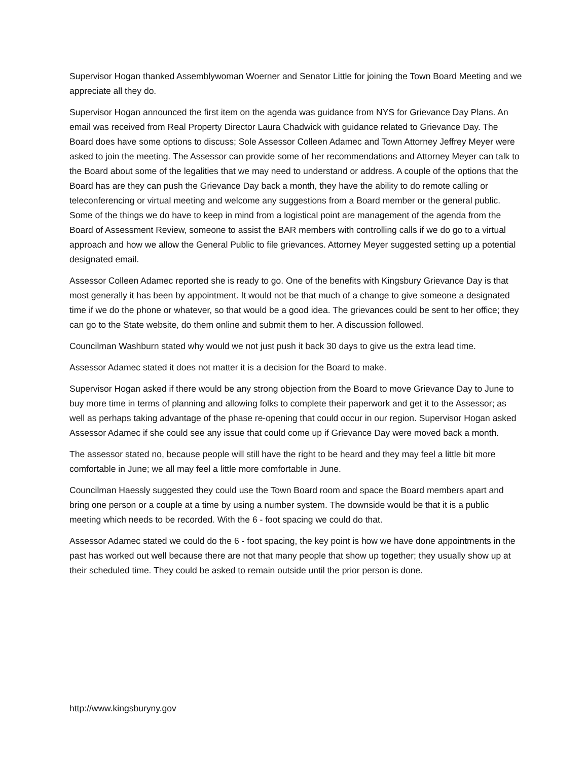Supervisor Hogan thanked Assemblywoman Woerner and Senator Little for joining the Town Board Meeting and we appreciate all they do.
Supervisor Hogan announced the first item on the agenda was guidance from NYS for Grievance Day Plans. An email was received from Real Property Director Laura Chadwick with guidance related to Grievance Day. The Board does have some options to discuss; Sole Assessor Colleen Adamec and Town Attorney Jeffrey Meyer were asked to join the meeting. The Assessor can provide some of her recommendations and Attorney Meyer can talk to the Board about some of the legalities that we may need to understand or address. A couple of the options that the Board has are they can push the Grievance Day back a month, they have the ability to do remote calling or teleconferencing or virtual meeting and welcome any suggestions from a Board member or the general public. Some of the things we do have to keep in mind from a logistical point are management of the agenda from the Board of Assessment Review, someone to assist the BAR members with controlling calls if we do go to a virtual approach and how we allow the General Public to file grievances. Attorney Meyer suggested setting up a potential designated email.
Assessor Colleen Adamec reported she is ready to go. One of the benefits with Kingsbury Grievance Day is that most generally it has been by appointment. It would not be that much of a change to give someone a designated time if we do the phone or whatever, so that would be a good idea. The grievances could be sent to her office; they can go to the State website, do them online and submit them to her. A discussion followed.
Councilman Washburn stated why would we not just push it back 30 days to give us the extra lead time.
Assessor Adamec stated it does not matter it is a decision for the Board to make.
Supervisor Hogan asked if there would be any strong objection from the Board to move Grievance Day to June to buy more time in terms of planning and allowing folks to complete their paperwork and get it to the Assessor; as well as perhaps taking advantage of the phase re-opening that could occur in our region. Supervisor Hogan asked Assessor Adamec if she could see any issue that could come up if Grievance Day were moved back a month.
The assessor stated no, because people will still have the right to be heard and they may feel a little bit more comfortable in June; we all may feel a little more comfortable in June.
Councilman Haessly suggested they could use the Town Board room and space the Board members apart and bring one person or a couple at a time by using a number system. The downside would be that it is a public meeting which needs to be recorded. With the 6 - foot spacing we could do that.
Assessor Adamec stated we could do the 6 - foot spacing, the key point is how we have done appointments in the past has worked out well because there are not that many people that show up together; they usually show up at their scheduled time. They could be asked to remain outside until the prior person is done.
http://www.kingsburyny.gov